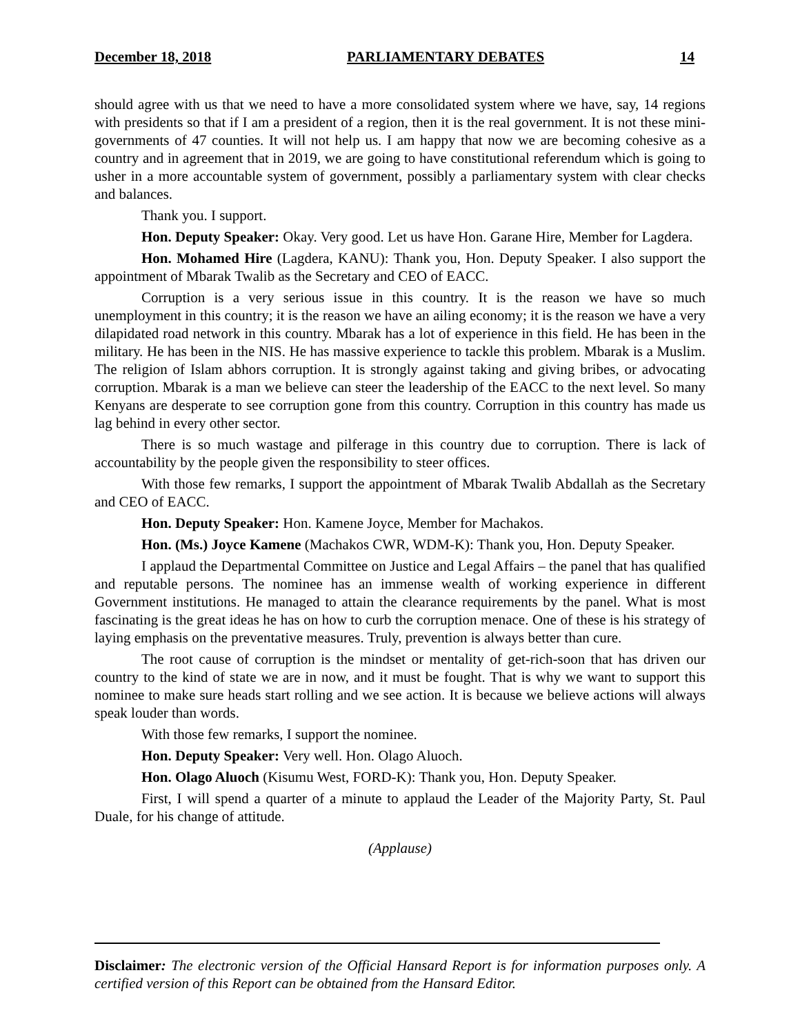December 18, 2018 PARLIAMENTARY DEBATES 14
should agree with us that we need to have a more consolidated system where we have, say, 14 regions with presidents so that if I am a president of a region, then it is the real government. It is not these mini-governments of 47 counties. It will not help us. I am happy that now we are becoming cohesive as a country and in agreement that in 2019, we are going to have constitutional referendum which is going to usher in a more accountable system of government, possibly a parliamentary system with clear checks and balances.
Thank you. I support.
Hon. Deputy Speaker: Okay. Very good. Let us have Hon. Garane Hire, Member for Lagdera.
Hon. Mohamed Hire (Lagdera, KANU): Thank you, Hon. Deputy Speaker. I also support the appointment of Mbarak Twalib as the Secretary and CEO of EACC.
Corruption is a very serious issue in this country. It is the reason we have so much unemployment in this country; it is the reason we have an ailing economy; it is the reason we have a very dilapidated road network in this country. Mbarak has a lot of experience in this field. He has been in the military. He has been in the NIS. He has massive experience to tackle this problem. Mbarak is a Muslim. The religion of Islam abhors corruption. It is strongly against taking and giving bribes, or advocating corruption. Mbarak is a man we believe can steer the leadership of the EACC to the next level. So many Kenyans are desperate to see corruption gone from this country. Corruption in this country has made us lag behind in every other sector.
There is so much wastage and pilferage in this country due to corruption. There is lack of accountability by the people given the responsibility to steer offices.
With those few remarks, I support the appointment of Mbarak Twalib Abdallah as the Secretary and CEO of EACC.
Hon. Deputy Speaker: Hon. Kamene Joyce, Member for Machakos.
Hon. (Ms.) Joyce Kamene (Machakos CWR, WDM-K): Thank you, Hon. Deputy Speaker.
I applaud the Departmental Committee on Justice and Legal Affairs – the panel that has qualified and reputable persons. The nominee has an immense wealth of working experience in different Government institutions. He managed to attain the clearance requirements by the panel. What is most fascinating is the great ideas he has on how to curb the corruption menace. One of these is his strategy of laying emphasis on the preventative measures. Truly, prevention is always better than cure.
The root cause of corruption is the mindset or mentality of get-rich-soon that has driven our country to the kind of state we are in now, and it must be fought. That is why we want to support this nominee to make sure heads start rolling and we see action. It is because we believe actions will always speak louder than words.
With those few remarks, I support the nominee.
Hon. Deputy Speaker: Very well. Hon. Olago Aluoch.
Hon. Olago Aluoch (Kisumu West, FORD-K): Thank you, Hon. Deputy Speaker.
First, I will spend a quarter of a minute to applaud the Leader of the Majority Party, St. Paul Duale, for his change of attitude.
(Applause)
Disclaimer: The electronic version of the Official Hansard Report is for information purposes only. A certified version of this Report can be obtained from the Hansard Editor.